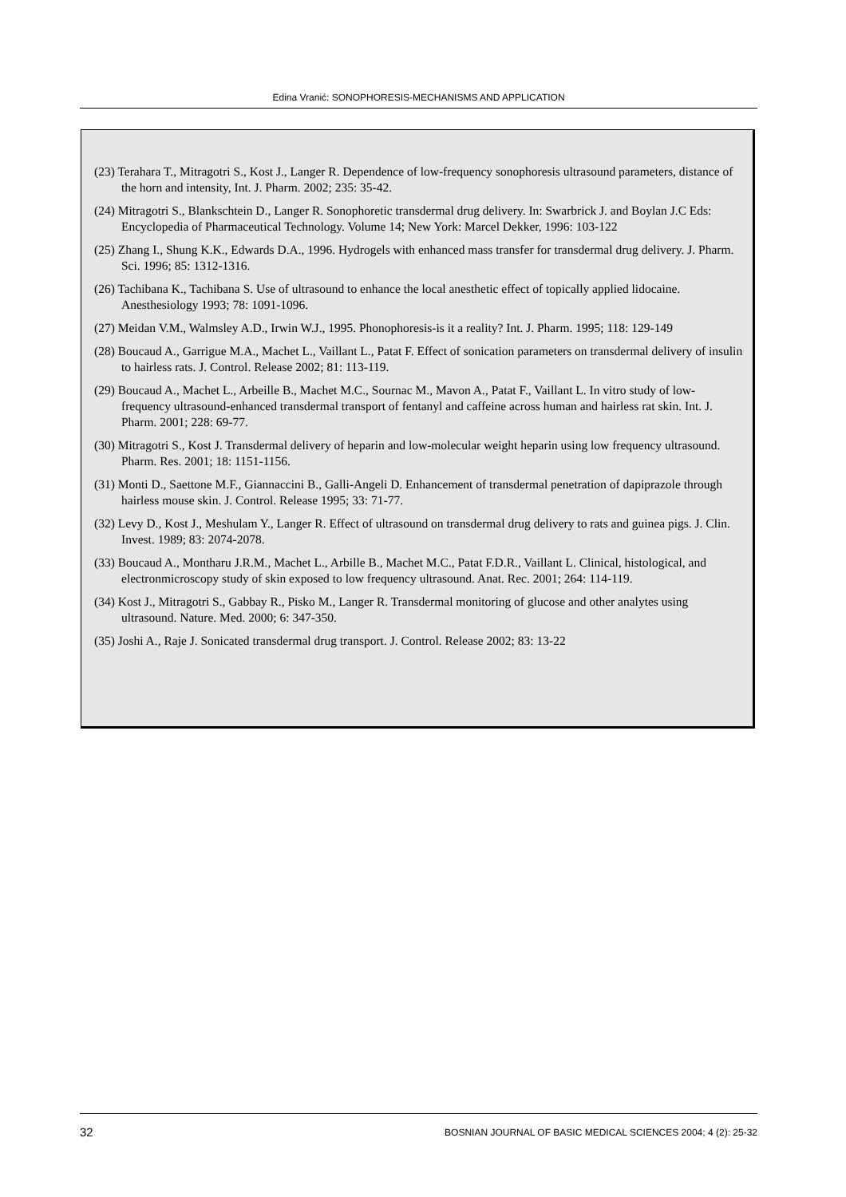Edina Vranić: SONOPHORESIS-MECHANISMS AND APPLICATION
(23) Terahara T., Mitragotri S., Kost J., Langer R. Dependence of low-frequency sonophoresis ultrasound parameters, distance of the horn and intensity, Int. J. Pharm. 2002; 235: 35-42.
(24) Mitragotri S., Blankschtein D., Langer R. Sonophoretic transdermal drug delivery. In: Swarbrick J. and Boylan J.C Eds: Encyclopedia of Pharmaceutical Technology. Volume 14; New York: Marcel Dekker, 1996: 103-122
(25) Zhang I., Shung K.K., Edwards D.A., 1996. Hydrogels with enhanced mass transfer for transdermal drug delivery. J. Pharm. Sci. 1996; 85: 1312-1316.
(26) Tachibana K., Tachibana S. Use of ultrasound to enhance the local anesthetic effect of topically applied lidocaine. Anesthesiology 1993; 78: 1091-1096.
(27) Meidan V.M., Walmsley A.D., Irwin W.J., 1995. Phonophoresis-is it a reality? Int. J. Pharm. 1995; 118: 129-149
(28) Boucaud A., Garrigue M.A., Machet L., Vaillant L., Patat F. Effect of sonication parameters on transdermal delivery of insulin to hairless rats. J. Control. Release 2002; 81: 113-119.
(29) Boucaud A., Machet L., Arbeille B., Machet M.C., Sournac M., Mavon A., Patat F., Vaillant L. In vitro study of low-frequency ultrasound-enhanced transdermal transport of fentanyl and caffeine across human and hairless rat skin. Int. J. Pharm. 2001; 228: 69-77.
(30) Mitragotri S., Kost J. Transdermal delivery of heparin and low-molecular weight heparin using low frequency ultrasound. Pharm. Res. 2001; 18: 1151-1156.
(31) Monti D., Saettone M.F., Giannaccini B., Galli-Angeli D. Enhancement of transdermal penetration of dapiprazole through hairless mouse skin. J. Control. Release 1995; 33: 71-77.
(32) Levy D., Kost J., Meshulam Y., Langer R. Effect of ultrasound on transdermal drug delivery to rats and guinea pigs. J. Clin. Invest. 1989; 83: 2074-2078.
(33) Boucaud A., Montharu J.R.M., Machet L., Arbille B., Machet M.C., Patat F.D.R., Vaillant L. Clinical, histological, and electronmicroscopy study of skin exposed to low frequency ultrasound. Anat. Rec. 2001; 264: 114-119.
(34) Kost J., Mitragotri S., Gabbay R., Pisko M., Langer R. Transdermal monitoring of glucose and other analytes using ultrasound. Nature. Med. 2000; 6: 347-350.
(35) Joshi A., Raje J. Sonicated transdermal drug transport. J. Control. Release 2002; 83: 13-22
32 BOSNIAN JOURNAL OF BASIC MEDICAL SCIENCES 2004; 4 (2): 25-32